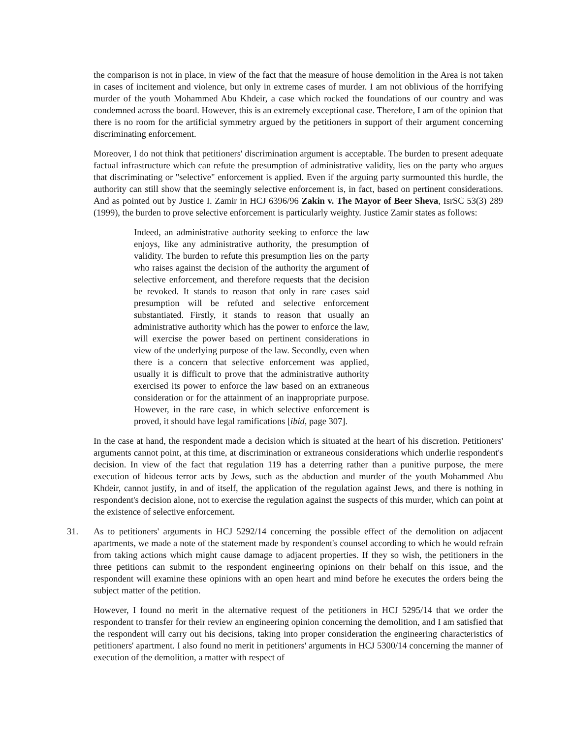the comparison is not in place, in view of the fact that the measure of house demolition in the Area is not taken in cases of incitement and violence, but only in extreme cases of murder. I am not oblivious of the horrifying murder of the youth Mohammed Abu Khdeir, a case which rocked the foundations of our country and was condemned across the board. However, this is an extremely exceptional case. Therefore, I am of the opinion that there is no room for the artificial symmetry argued by the petitioners in support of their argument concerning discriminating enforcement.
Moreover, I do not think that petitioners' discrimination argument is acceptable. The burden to present adequate factual infrastructure which can refute the presumption of administrative validity, lies on the party who argues that discriminating or "selective" enforcement is applied. Even if the arguing party surmounted this hurdle, the authority can still show that the seemingly selective enforcement is, in fact, based on pertinent considerations. And as pointed out by Justice I. Zamir in HCJ 6396/96 Zakin v. The Mayor of Beer Sheva, IsrSC 53(3) 289 (1999), the burden to prove selective enforcement is particularly weighty. Justice Zamir states as follows:
Indeed, an administrative authority seeking to enforce the law enjoys, like any administrative authority, the presumption of validity. The burden to refute this presumption lies on the party who raises against the decision of the authority the argument of selective enforcement, and therefore requests that the decision be revoked. It stands to reason that only in rare cases said presumption will be refuted and selective enforcement substantiated. Firstly, it stands to reason that usually an administrative authority which has the power to enforce the law, will exercise the power based on pertinent considerations in view of the underlying purpose of the law. Secondly, even when there is a concern that selective enforcement was applied, usually it is difficult to prove that the administrative authority exercised its power to enforce the law based on an extraneous consideration or for the attainment of an inappropriate purpose. However, in the rare case, in which selective enforcement is proved, it should have legal ramifications [ibid, page 307].
In the case at hand, the respondent made a decision which is situated at the heart of his discretion. Petitioners' arguments cannot point, at this time, at discrimination or extraneous considerations which underlie respondent's decision. In view of the fact that regulation 119 has a deterring rather than a punitive purpose, the mere execution of hideous terror acts by Jews, such as the abduction and murder of the youth Mohammed Abu Khdeir, cannot justify, in and of itself, the application of the regulation against Jews, and there is nothing in respondent's decision alone, not to exercise the regulation against the suspects of this murder, which can point at the existence of selective enforcement.
31. As to petitioners' arguments in HCJ 5292/14 concerning the possible effect of the demolition on adjacent apartments, we made a note of the statement made by respondent's counsel according to which he would refrain from taking actions which might cause damage to adjacent properties. If they so wish, the petitioners in the three petitions can submit to the respondent engineering opinions on their behalf on this issue, and the respondent will examine these opinions with an open heart and mind before he executes the orders being the subject matter of the petition.
However, I found no merit in the alternative request of the petitioners in HCJ 5295/14 that we order the respondent to transfer for their review an engineering opinion concerning the demolition, and I am satisfied that the respondent will carry out his decisions, taking into proper consideration the engineering characteristics of petitioners' apartment. I also found no merit in petitioners' arguments in HCJ 5300/14 concerning the manner of execution of the demolition, a matter with respect of